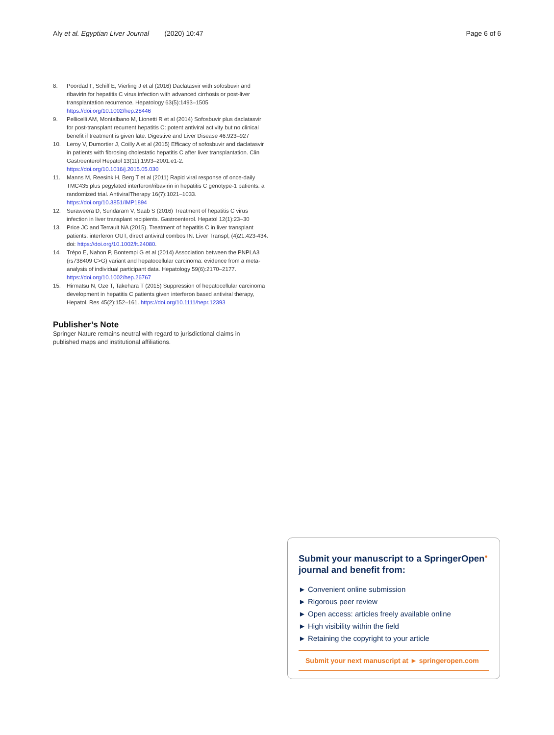Aly et al. Egyptian Liver Journal (2020) 10:47 Page 6 of 6
8. Poordad F, Schiff E, Vierling J et al (2016) Daclatasvir with sofosbuvir and ribavirin for hepatitis C virus infection with advanced cirrhosis or post-liver transplantation recurrence. Hepatology 63(5):1493–1505 https://doi.org/10.1002/hep.28446
9. Pellicelli AM, Montalbano M, Lionetti R et al (2014) Sofosbuvir plus daclatasvir for post-transplant recurrent hepatitis C: potent antiviral activity but no clinical benefit if treatment is given late. Digestive and Liver Disease 46:923–927
10. Leroy V, Dumortier J, Coilly A et al (2015) Efficacy of sofosbuvir and daclatasvir in patients with fibrosing cholestatic hepatitis C after liver transplantation. Clin Gastroenterol Hepatol 13(11):1993–2001.e1-2. https://doi.org/10.1016/j.2015.05.030
11. Manns M, Reesink H, Berg T et al (2011) Rapid viral response of once-daily TMC435 plus pegylated interferon/ribavirin in hepatitis C genotype-1 patients: a randomized trial. AntiviralTherapy 16(7):1021–1033. https://doi.org/10.3851/IMP1894
12. Suraweera D, Sundaram V, Saab S (2016) Treatment of hepatitis C virus infection in liver transplant recipients. Gastroenterol. Hepatol 12(1):23–30
13. Price JC and Terrault NA (2015). Treatment of hepatitis C in liver transplant patients: interferon OUT, direct antiviral combos IN. Liver Transpl; (4)21:423-434. doi: https://doi.org/10.1002/lt.24080.
14. Trépo E, Nahon P, Bontempi G et al (2014) Association between the PNPLA3 (rs738409 C>G) variant and hepatocellular carcinoma: evidence from a meta-analysis of individual participant data. Hepatology 59(6):2170–2177. https://doi.org/10.1002/hep.26767
15. Hirmatsu N, Oze T, Takehara T (2015) Suppression of hepatocellular carcinoma development in hepatitis C patients given interferon based antiviral therapy, Hepatol. Res 45(2):152–161. https://doi.org/10.1111/hepr.12393
Publisher’s Note
Springer Nature remains neutral with regard to jurisdictional claims in published maps and institutional affiliations.
Submit your manuscript to a SpringerOpen<sup>●</sup> journal and benefit from:
► Convenient online submission
► Rigorous peer review
► Open access: articles freely available online
► High visibility within the field
► Retaining the copyright to your article
Submit your next manuscript at ► springeropen.com